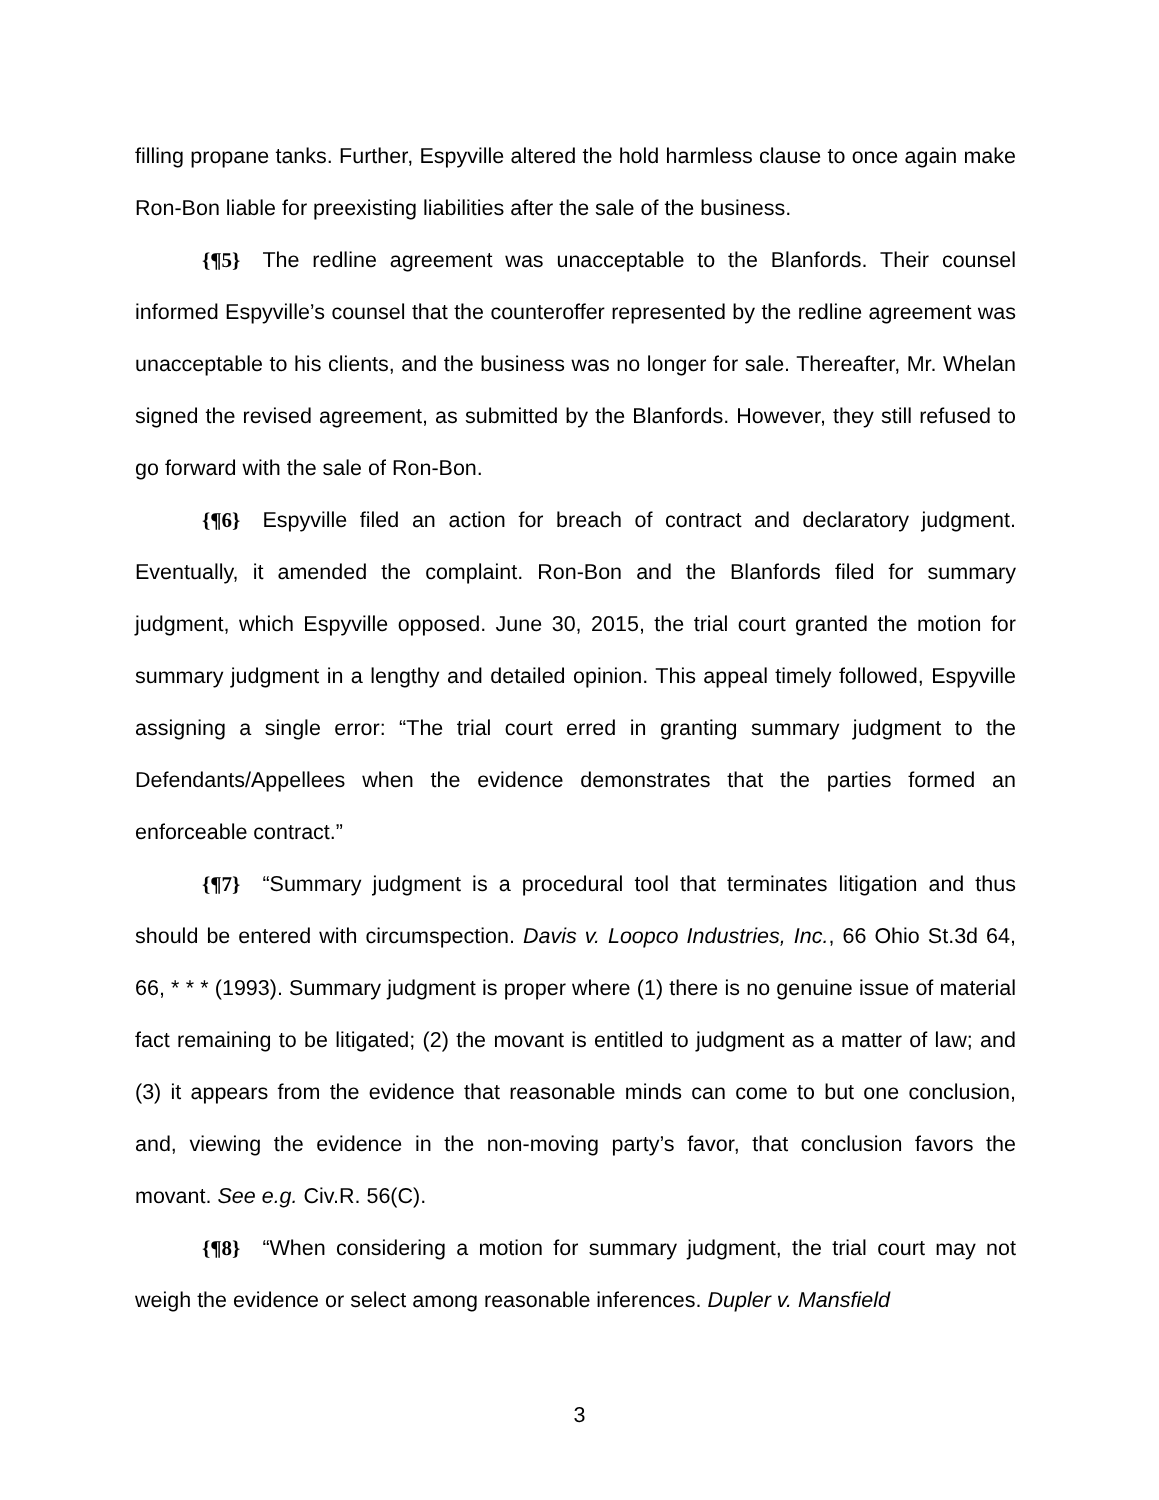filling propane tanks. Further, Espyville altered the hold harmless clause to once again make Ron-Bon liable for preexisting liabilities after the sale of the business.
{¶5} The redline agreement was unacceptable to the Blanfords. Their counsel informed Espyville’s counsel that the counteroffer represented by the redline agreement was unacceptable to his clients, and the business was no longer for sale. Thereafter, Mr. Whelan signed the revised agreement, as submitted by the Blanfords. However, they still refused to go forward with the sale of Ron-Bon.
{¶6} Espyville filed an action for breach of contract and declaratory judgment. Eventually, it amended the complaint. Ron-Bon and the Blanfords filed for summary judgment, which Espyville opposed. June 30, 2015, the trial court granted the motion for summary judgment in a lengthy and detailed opinion. This appeal timely followed, Espyville assigning a single error: “The trial court erred in granting summary judgment to the Defendants/Appellees when the evidence demonstrates that the parties formed an enforceable contract.”
{¶7} “Summary judgment is a procedural tool that terminates litigation and thus should be entered with circumspection. Davis v. Loopco Industries, Inc., 66 Ohio St.3d 64, 66, * * * (1993). Summary judgment is proper where (1) there is no genuine issue of material fact remaining to be litigated; (2) the movant is entitled to judgment as a matter of law; and (3) it appears from the evidence that reasonable minds can come to but one conclusion, and, viewing the evidence in the non-moving party’s favor, that conclusion favors the movant. See e.g. Civ.R. 56(C).
{¶8} “When considering a motion for summary judgment, the trial court may not weigh the evidence or select among reasonable inferences. Dupler v. Mansfield
3